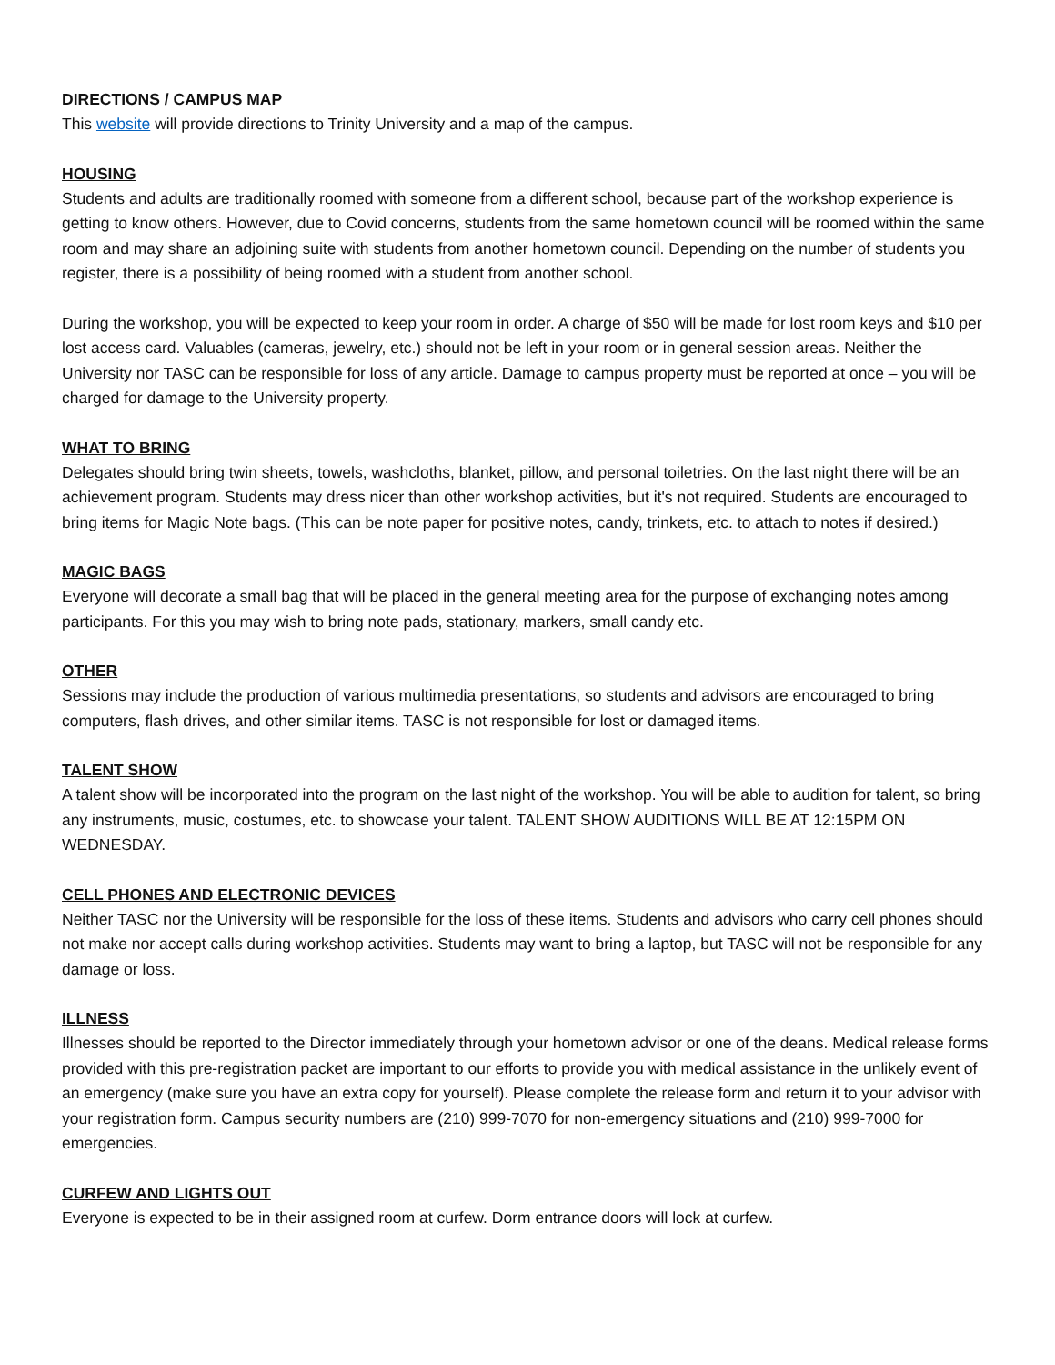DIRECTIONS / CAMPUS MAP
This website will provide directions to Trinity University and a map of the campus.
HOUSING
Students and adults are traditionally roomed with someone from a different school, because part of the workshop experience is getting to know others. However, due to Covid concerns, students from the same hometown council will be roomed within the same room and may share an adjoining suite with students from another hometown council. Depending on the number of students you register, there is a possibility of being roomed with a student from another school.
During the workshop, you will be expected to keep your room in order. A charge of $50 will be made for lost room keys and $10 per lost access card. Valuables (cameras, jewelry, etc.) should not be left in your room or in general session areas. Neither the University nor TASC can be responsible for loss of any article. Damage to campus property must be reported at once – you will be charged for damage to the University property.
WHAT TO BRING
Delegates should bring twin sheets, towels, washcloths, blanket, pillow, and personal toiletries. On the last night there will be an achievement program. Students may dress nicer than other workshop activities, but it's not required. Students are encouraged to bring items for Magic Note bags. (This can be note paper for positive notes, candy, trinkets, etc. to attach to notes if desired.)
MAGIC BAGS
Everyone will decorate a small bag that will be placed in the general meeting area for the purpose of exchanging notes among participants. For this you may wish to bring note pads, stationary, markers, small candy etc.
OTHER
Sessions may include the production of various multimedia presentations, so students and advisors are encouraged to bring computers, flash drives, and other similar items. TASC is not responsible for lost or damaged items.
TALENT SHOW
A talent show will be incorporated into the program on the last night of the workshop. You will be able to audition for talent, so bring any instruments, music, costumes, etc. to showcase your talent. TALENT SHOW AUDITIONS WILL BE AT 12:15PM ON WEDNESDAY.
CELL PHONES AND ELECTRONIC DEVICES
Neither TASC nor the University will be responsible for the loss of these items. Students and advisors who carry cell phones should not make nor accept calls during workshop activities. Students may want to bring a laptop, but TASC will not be responsible for any damage or loss.
ILLNESS
Illnesses should be reported to the Director immediately through your hometown advisor or one of the deans. Medical release forms provided with this pre-registration packet are important to our efforts to provide you with medical assistance in the unlikely event of an emergency (make sure you have an extra copy for yourself). Please complete the release form and return it to your advisor with your registration form. Campus security numbers are (210) 999-7070 for non-emergency situations and (210) 999-7000 for emergencies.
CURFEW AND LIGHTS OUT
Everyone is expected to be in their assigned room at curfew. Dorm entrance doors will lock at curfew.